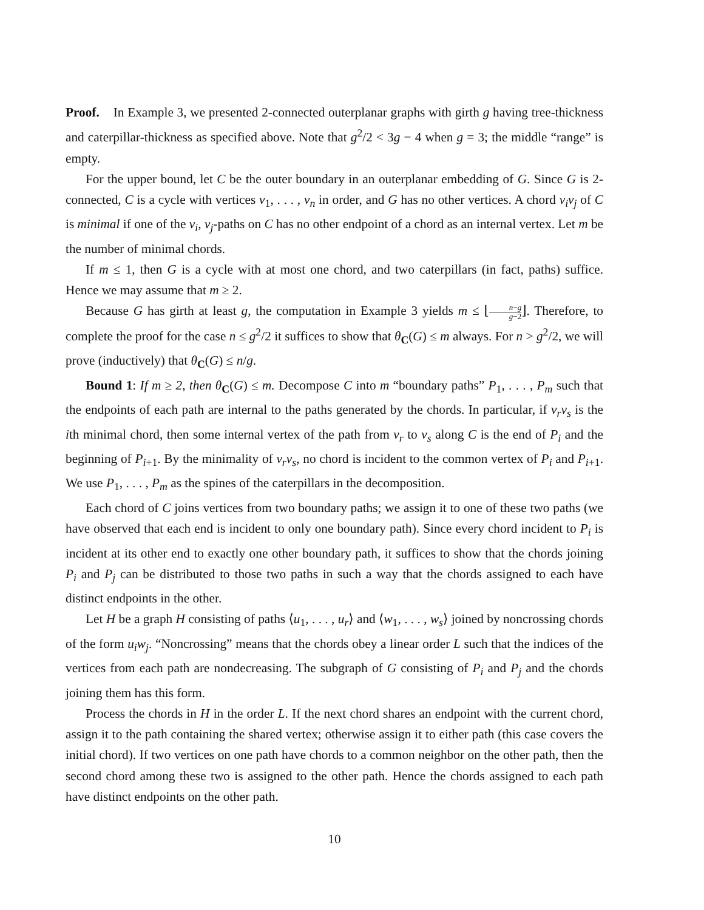Proof. In Example 3, we presented 2-connected outerplanar graphs with girth g having tree-thickness and caterpillar-thickness as specified above. Note that g<sup>2</sup>/2 < 3g − 4 when g = 3; the middle “range” is empty.
For the upper bound, let C be the outer boundary in an outerplanar embedding of G. Since G is 2-connected, C is a cycle with vertices v<sub>1</sub>, . . . , v<sub>n</sub> in order, and G has no other vertices. A chord v<sub>i</sub>v<sub>j</sub> of C is minimal if one of the v<sub>i</sub>, v<sub>j</sub>-paths on C has no other endpoint of a chord as an internal vertex. Let m be the number of minimal chords.
If m ≤ 1, then G is a cycle with at most one chord, and two caterpillars (in fact, paths) suffice. Hence we may assume that m ≥ 2.
Because G has girth at least g, the computation in Example 3 yields m ≤ ⌊n−g g−2⌋. Therefore, to complete the proof for the case n ≤ g<sup>2</sup>/2 it suffices to show that θ<sub>C</sub>(G) ≤ m always. For n > g<sup>2</sup>/2, we will prove (inductively) that θ<sub>C</sub>(G) ≤ n/g.
Bound 1: If m ≥ 2, then θ<sub>C</sub>(G) ≤ m. Decompose C into m “boundary paths” P<sub>1</sub>, . . . , P<sub>m</sub> such that the endpoints of each path are internal to the paths generated by the chords. In particular, if v<sub>r</sub>v<sub>s</sub> is the ith minimal chord, then some internal vertex of the path from v<sub>r</sub> to v<sub>s</sub> along C is the end of P<sub>i</sub> and the beginning of P<sub>i+1</sub>. By the minimality of v<sub>r</sub>v<sub>s</sub>, no chord is incident to the common vertex of P<sub>i</sub> and P<sub>i+1</sub>. We use P<sub>1</sub>, . . . , P<sub>m</sub> as the spines of the caterpillars in the decomposition.
Each chord of C joins vertices from two boundary paths; we assign it to one of these two paths (we have observed that each end is incident to only one boundary path). Since every chord incident to P<sub>i</sub> is incident at its other end to exactly one other boundary path, it suffices to show that the chords joining P<sub>i</sub> and P<sub>j</sub> can be distributed to those two paths in such a way that the chords assigned to each have distinct endpoints in the other.
Let H be a graph H consisting of paths ⟨u<sub>1</sub>, . . . , u<sub>r</sub>⟩ and ⟨w<sub>1</sub>, . . . , w<sub>s</sub>⟩ joined by noncrossing chords of the form u<sub>i</sub>w<sub>j</sub>. “Noncrossing” means that the chords obey a linear order L such that the indices of the vertices from each path are nondecreasing. The subgraph of G consisting of P<sub>i</sub> and P<sub>j</sub> and the chords joining them has this form.
Process the chords in H in the order L. If the next chord shares an endpoint with the current chord, assign it to the path containing the shared vertex; otherwise assign it to either path (this case covers the initial chord). If two vertices on one path have chords to a common neighbor on the other path, then the second chord among these two is assigned to the other path. Hence the chords assigned to each path have distinct endpoints on the other path.
10